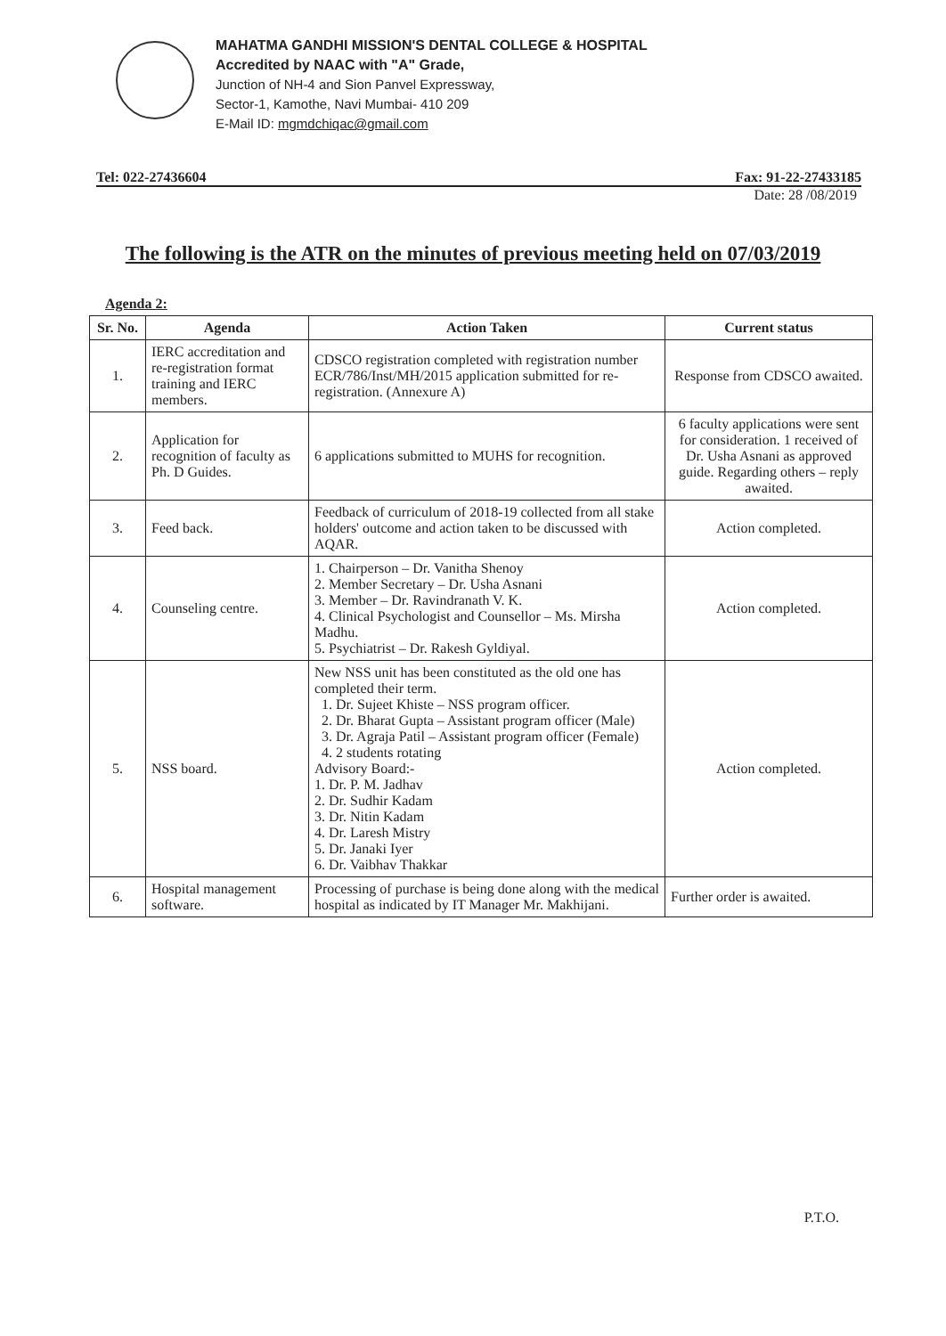MAHATMA GANDHI MISSION'S DENTAL COLLEGE & HOSPITAL
Accredited by NAAC with "A" Grade,
Junction of NH-4 and Sion Panvel Expressway,
Sector-1, Kamothe, Navi Mumbai- 410 209
E-Mail ID: mgmdchiqac@gmail.com
Tel: 022-27436604 Fax: 91-22-27433185
Date: 28 /08/2019
The following is the ATR on the minutes of previous meeting held on 07/03/2019
Agenda 2:
| Sr. No. | Agenda | Action Taken | Current status |
| --- | --- | --- | --- |
| 1. | IERC accreditation and re-registration format training and IERC members. | CDSCO registration completed with registration number ECR/786/Inst/MH/2015 application submitted for re-registration. (Annexure A) | Response from CDSCO awaited. |
| 2. | Application for recognition of faculty as Ph. D Guides. | 6 applications submitted to MUHS for recognition. | 6 faculty applications were sent for consideration. 1 received of Dr. Usha Asnani as approved guide. Regarding others – reply awaited. |
| 3. | Feed back. | Feedback of curriculum of 2018-19 collected from all stake holders' outcome and action taken to be discussed with AQAR. | Action completed. |
| 4. | Counseling centre. | 1. Chairperson – Dr. Vanitha Shenoy 2. Member Secretary – Dr. Usha Asnani 3. Member – Dr. Ravindranath V. K. 4. Clinical Psychologist and Counsellor – Ms. Mirsha Madhu. 5. Psychiatrist – Dr. Rakesh Gyldiyal. | Action completed. |
| 5. | NSS board. | New NSS unit has been constituted as the old one has completed their term. 1. Dr. Sujeet Khiste – NSS program officer. 2. Dr. Bharat Gupta – Assistant program officer (Male) 3. Dr. Agraja Patil – Assistant program officer (Female) 4. 2 students rotating Advisory Board:- 1. Dr. P. M. Jadhav 2. Dr. Sudhir Kadam 3. Dr. Nitin Kadam 4. Dr. Laresh Mistry 5. Dr. Janaki Iyer 6. Dr. Vaibhav Thakkar | Action completed. |
| 6. | Hospital management software. | Processing of purchase is being done along with the medical hospital as indicated by IT Manager Mr. Makhijani. | Further order is awaited. |
P.T.O.